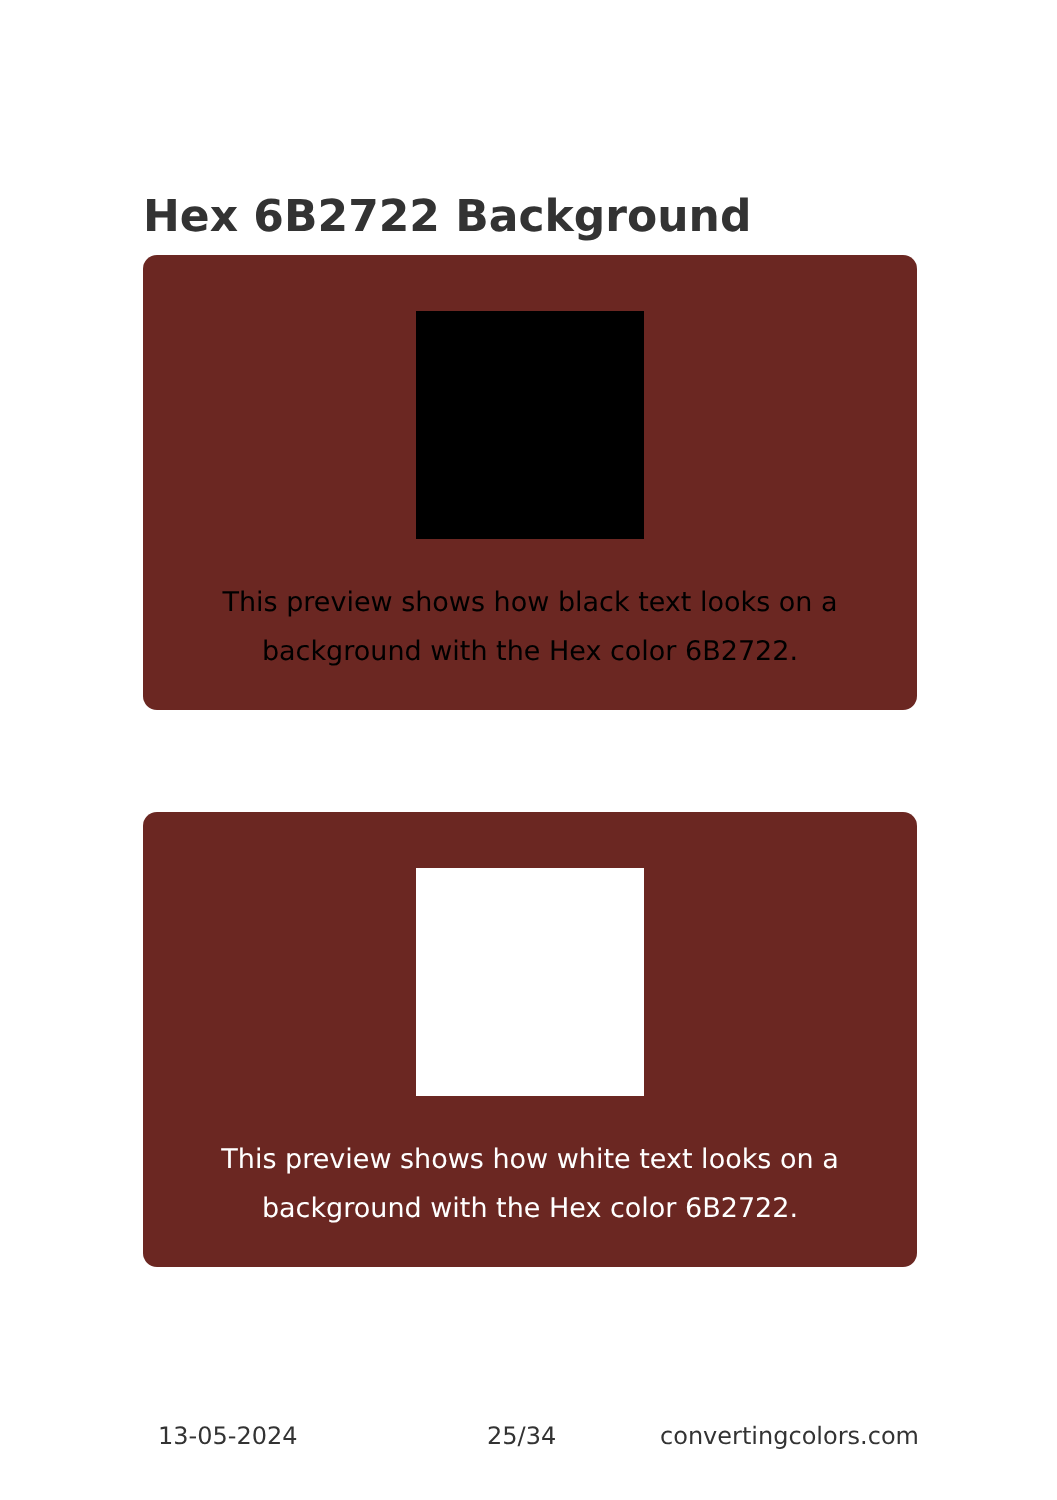Hex 6B2722 Background
This preview shows how black text looks on a background with the Hex color 6B2722.
This preview shows how white text looks on a background with the Hex color 6B2722.
13-05-2024 25/34 convertingcolors.com